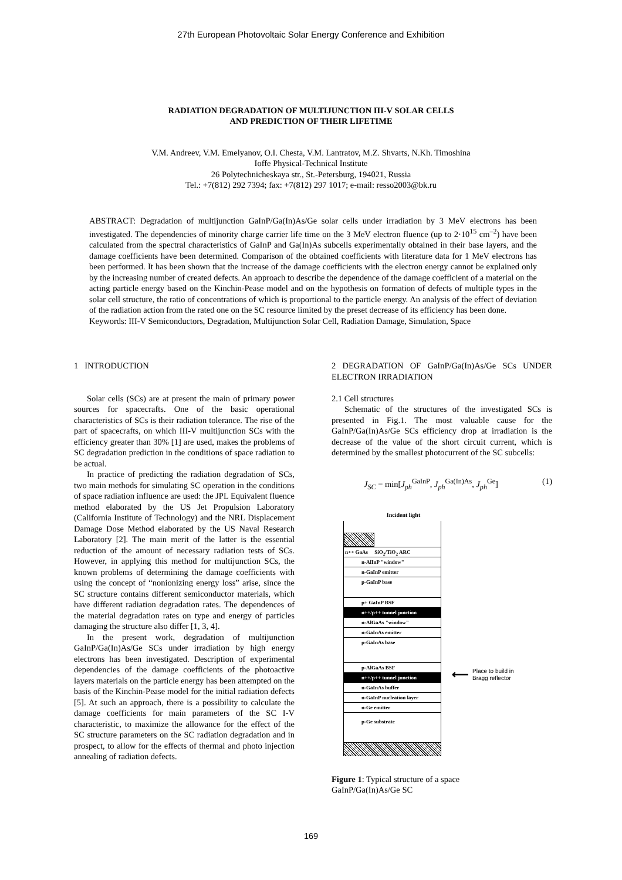27th European Photovoltaic Solar Energy Conference and Exhibition
RADIATION DEGRADATION OF MULTIJUNCTION III-V SOLAR CELLS
AND PREDICTION OF THEIR LIFETIME
V.M. Andreev, V.M. Emelyanov, O.I. Chesta, V.M. Lantratov, M.Z. Shvarts, N.Kh. Timoshina
Ioffe Physical-Technical Institute
26 Polytechnicheskaya str., St.-Petersburg, 194021, Russia
Tel.: +7(812) 292 7394; fax: +7(812) 297 1017; e-mail: resso2003@bk.ru
ABSTRACT: Degradation of multijunction GaInP/Ga(In)As/Ge solar cells under irradiation by 3 MeV electrons has been investigated. The dependencies of minority charge carrier life time on the 3 MeV electron fluence (up to 2·10<sup>15</sup> cm<sup>–2</sup>) have been calculated from the spectral characteristics of GaInP and Ga(In)As subcells experimentally obtained in their base layers, and the damage coefficients have been determined. Comparison of the obtained coefficients with literature data for 1 MeV electrons has been performed. It has been shown that the increase of the damage coefficients with the electron energy cannot be explained only by the increasing number of created defects. An approach to describe the dependence of the damage coefficient of a material on the acting particle energy based on the Kinchin-Pease model and on the hypothesis on formation of defects of multiple types in the solar cell structure, the ratio of concentrations of which is proportional to the particle energy. An analysis of the effect of deviation of the radiation action from the rated one on the SC resource limited by the preset decrease of its efficiency has been done.
Keywords: III-V Semiconductors, Degradation, Multijunction Solar Cell, Radiation Damage, Simulation, Space
1 INTRODUCTION
Solar cells (SCs) are at present the main of primary power sources for spacecrafts. One of the basic operational characteristics of SCs is their radiation tolerance. The rise of the part of spacecrafts, on which III-V multijunction SCs with the efficiency greater than 30% [1] are used, makes the problems of SC degradation prediction in the conditions of space radiation to be actual.
In practice of predicting the radiation degradation of SCs, two main methods for simulating SC operation in the conditions of space radiation influence are used: the JPL Equivalent fluence method elaborated by the US Jet Propulsion Laboratory (California Institute of Technology) and the NRL Displacement Damage Dose Method elaborated by the US Naval Research Laboratory [2]. The main merit of the latter is the essential reduction of the amount of necessary radiation tests of SCs. However, in applying this method for multijunction SCs, the known problems of determining the damage coefficients with using the concept of “nonionizing energy loss” arise, since the SC structure contains different semiconductor materials, which have different radiation degradation rates. The dependences of the material degradation rates on type and energy of particles damaging the structure also differ [1, 3, 4].
In the present work, degradation of multijunction GaInP/Ga(In)As/Ge SCs under irradiation by high energy electrons has been investigated. Description of experimental dependencies of the damage coefficients of the photoactive layers materials on the particle energy has been attempted on the basis of the Kinchin-Pease model for the initial radiation defects [5]. At such an approach, there is a possibility to calculate the damage coefficients for main parameters of the SC I-V characteristic, to maximize the allowance for the effect of the SC structure parameters on the SC radiation degradation and in prospect, to allow for the effects of thermal and photo injection annealing of radiation defects.
2 DEGRADATION OF GaInP/Ga(In)As/Ge SCs UNDER ELECTRON IRRADIATION
2.1 Cell structures
Schematic of the structures of the investigated SCs is presented in Fig.1. The most valuable cause for the GaInP/Ga(In)As/Ge SCs efficiency drop at irradiation is the decrease of the value of the short circuit current, which is determined by the smallest photocurrent of the SC subcells:
J<sub>SC</sub> = min[J<sub>ph</sub><sup>GaInP</sup>, J<sub>ph</sub><sup>Ga(In)As</sup>, J<sub>ph</sub><sup>Ge</sup>] (1)
Incident light
n++ GaAs SiO<sub>2</sub>/TiO<sub>2</sub> ARC
n-AlInP "window"
n-GaInP emitter
p-GaInP base
p+ GaInP BSF
n++/p++ tunnel junction
n-AlGaAs "window"
n-GaInAs emitter
p-GaInAs base
p-AlGaAs BSF
n++/p++ tunnel junction
n-GaInAs buffer
n-GaInP nucleation layer
n-Ge emitter
p-Ge substrate
⟵ Place to build in
Bragg reflector
Figure 1: Typical structure of a space GaInP/Ga(In)As/Ge SC
169